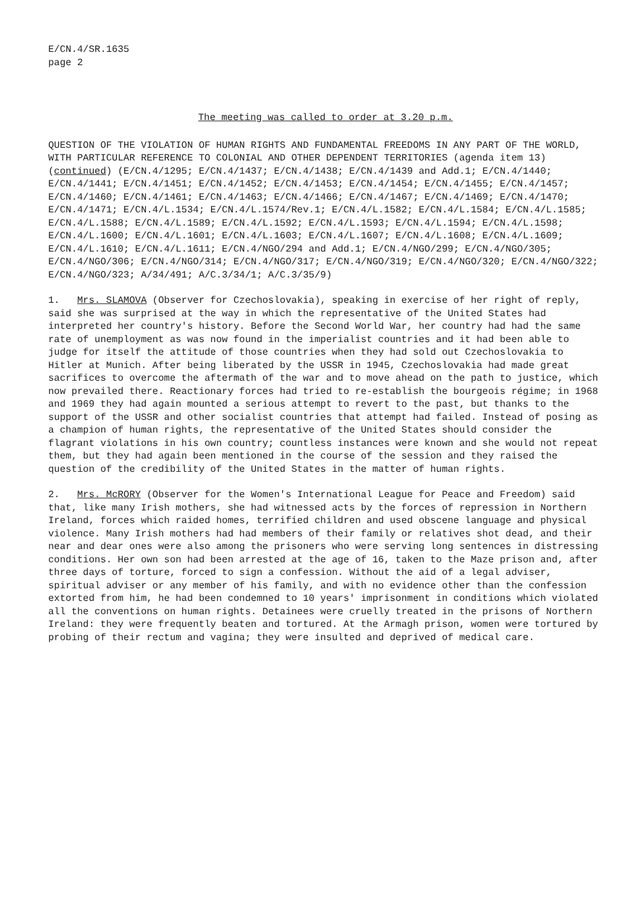E/CN.4/SR.1635
page 2
The meeting was called to order at 3.20 p.m.
QUESTION OF THE VIOLATION OF HUMAN RIGHTS AND FUNDAMENTAL FREEDOMS IN ANY PART OF THE WORLD, WITH PARTICULAR REFERENCE TO COLONIAL AND OTHER DEPENDENT TERRITORIES (agenda item 13) (continued) (E/CN.4/1295; E/CN.4/1437; E/CN.4/1438; E/CN.4/1439 and Add.1; E/CN.4/1440; E/CN.4/1441; E/CN.4/1451; E/CN.4/1452; E/CN.4/1453; E/CN.4/1454; E/CN.4/1455; E/CN.4/1457; E/CN.4/1460; E/CN.4/1461; E/CN.4/1463; E/CN.4/1466; E/CN.4/1467; E/CN.4/1469; E/CN.4/1470; E/CN.4/1471; E/CN.4/L.1534; E/CN.4/L.1574/Rev.1; E/CN.4/L.1582; E/CN.4/L.1584; E/CN.4/L.1585; E/CN.4/L.1588; E/CN.4/L.1589; E/CN.4/L.1592; E/CN.4/L.1593; E/CN.4/L.1594; E/CN.4/L.1598; E/CN.4/L.1600; E/CN.4/L.1601; E/CN.4/L.1603; E/CN.4/L.1607; E/CN.4/L.1608; E/CN.4/L.1609; E/CN.4/L.1610; E/CN.4/L.1611; E/CN.4/NGO/294 and Add.1; E/CN.4/NGO/299; E/CN.4/NGO/305; E/CN.4/NGO/306; E/CN.4/NGO/314; E/CN.4/NGO/317; E/CN.4/NGO/319; E/CN.4/NGO/320; E/CN.4/NGO/322; E/CN.4/NGO/323; A/34/491; A/C.3/34/1; A/C.3/35/9)
1. Mrs. SLAMOVA (Observer for Czechoslovakia), speaking in exercise of her right of reply, said she was surprised at the way in which the representative of the United States had interpreted her country's history. Before the Second World War, her country had had the same rate of unemployment as was now found in the imperialist countries and it had been able to judge for itself the attitude of those countries when they had sold out Czechoslovakia to Hitler at Munich. After being liberated by the USSR in 1945, Czechoslovakia had made great sacrifices to overcome the aftermath of the war and to move ahead on the path to justice, which now prevailed there. Reactionary forces had tried to re-establish the bourgeois régime; in 1968 and 1969 they had again mounted a serious attempt to revert to the past, but thanks to the support of the USSR and other socialist countries that attempt had failed. Instead of posing as a champion of human rights, the representative of the United States should consider the flagrant violations in his own country; countless instances were known and she would not repeat them, but they had again been mentioned in the course of the session and they raised the question of the credibility of the United States in the matter of human rights.
2. Mrs. McRORY (Observer for the Women's International League for Peace and Freedom) said that, like many Irish mothers, she had witnessed acts by the forces of repression in Northern Ireland, forces which raided homes, terrified children and used obscene language and physical violence. Many Irish mothers had had members of their family or relatives shot dead, and their near and dear ones were also among the prisoners who were serving long sentences in distressing conditions. Her own son had been arrested at the age of 16, taken to the Maze prison and, after three days of torture, forced to sign a confession. Without the aid of a legal adviser, spiritual adviser or any member of his family, and with no evidence other than the confession extorted from him, he had been condemned to 10 years' imprisonment in conditions which violated all the conventions on human rights. Detainees were cruelly treated in the prisons of Northern Ireland: they were frequently beaten and tortured. At the Armagh prison, women were tortured by probing of their rectum and vagina; they were insulted and deprived of medical care.